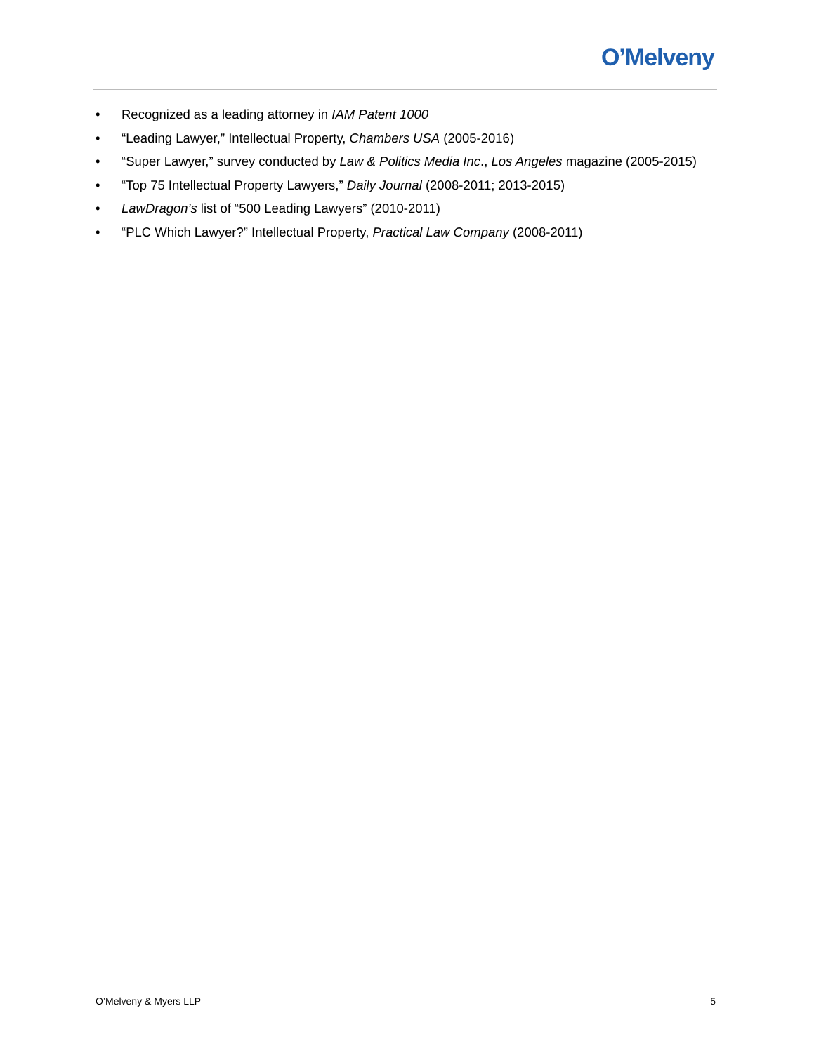O’Melveny
• Recognized as a leading attorney in IAM Patent 1000
• “Leading Lawyer,” Intellectual Property, Chambers USA (2005-2016)
• “Super Lawyer,” survey conducted by Law & Politics Media Inc., Los Angeles magazine (2005-2015)
• “Top 75 Intellectual Property Lawyers,” Daily Journal (2008-2011; 2013-2015)
• LawDragon’s list of “500 Leading Lawyers” (2010-2011)
• “PLC Which Lawyer?” Intellectual Property, Practical Law Company (2008-2011)
O’Melveny & Myers LLP 5